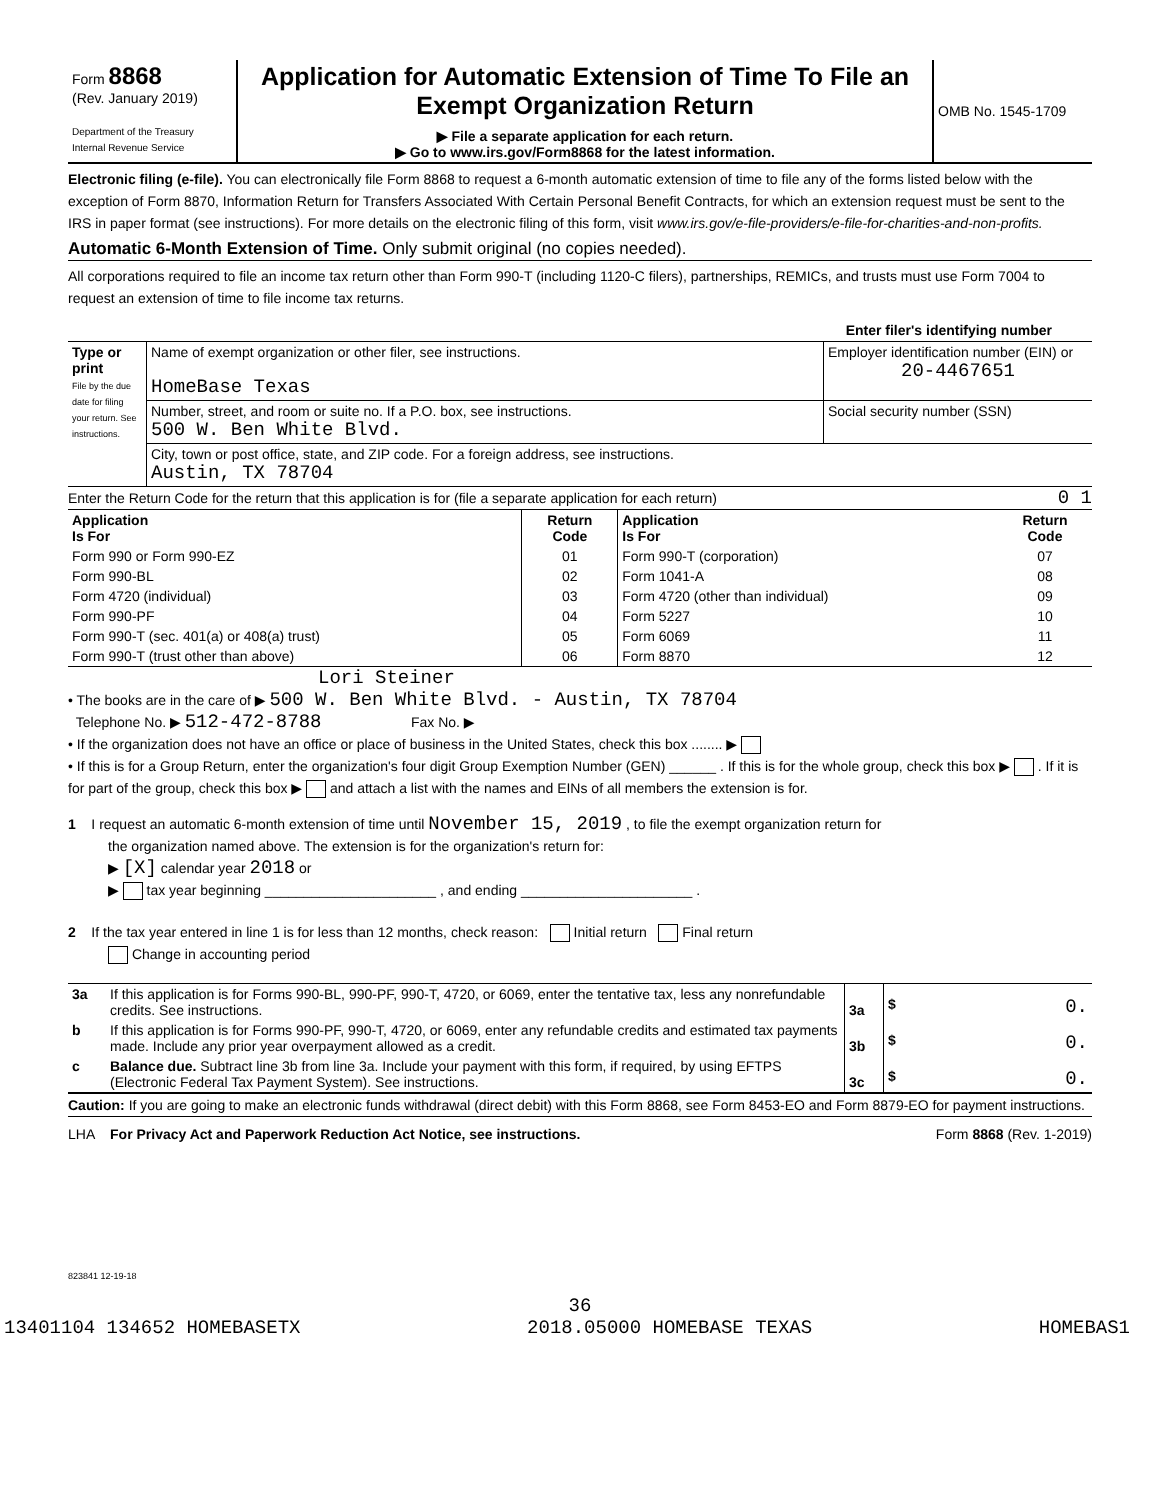| Form 8868 (Rev. January 2019) Department of the Treasury Internal Revenue Service | Application for Automatic Extension of Time To File an Exempt Organization Return ▶ File a separate application for each return. ▶ Go to www.irs.gov/Form8868 for the latest information. | OMB No. 1545-1709 |
Electronic filing (e-file). You can electronically file Form 8868 to request a 6-month automatic extension of time to file any of the forms listed below with the exception of Form 8870, Information Return for Transfers Associated With Certain Personal Benefit Contracts, for which an extension request must be sent to the IRS in paper format (see instructions). For more details on the electronic filing of this form, visit www.irs.gov/e-file-providers/e-file-for-charities-and-non-profits.
Automatic 6-Month Extension of Time. Only submit original (no copies needed).
All corporations required to file an income tax return other than Form 990-T (including 1120-C filers), partnerships, REMICs, and trusts must use Form 7004 to request an extension of time to file income tax returns.
Enter filer's identifying number
| Type or print File by the due date for filing your return. See instructions. | Name of exempt organization or other filer, see instructions. HomeBase Texas | Employer identification number (EIN) or 20-4467651 |
| | Number, street, and room or suite no. If a P.O. box, see instructions. 500 W. Ben White Blvd. | Social security number (SSN) |
| | City, town or post office, state, and ZIP code. For a foreign address, see instructions. Austin, TX 78704 | |
Enter the Return Code for the return that this application is for (file a separate application for each return) 0 1
| Application Is For | Return Code | Application Is For | Return Code |
| --- | --- | --- | --- |
| Form 990 or Form 990-EZ | 01 | Form 990-T (corporation) | 07 |
| Form 990-BL | 02 | Form 1041-A | 08 |
| Form 4720 (individual) | 03 | Form 4720 (other than individual) | 09 |
| Form 990-PF | 04 | Form 5227 | 10 |
| Form 990-T (sec. 401(a) or 408(a) trust) | 05 | Form 6069 | 11 |
| Form 990-T (trust other than above) | 06 | Form 8870 | 12 |
Lori Steiner
• The books are in the care of ▶ 500 W. Ben White Blvd. - Austin, TX 78704
Telephone No. ▶ 512-472-8788 Fax No. ▶
• If the organization does not have an office or place of business in the United States, check this box ........ ▶
• If this is for a Group Return, enter the organization's four digit Group Exemption Number (GEN) ______ . If this is for the whole group, check this box ▶ . If it is for part of the group, check this box ▶ and attach a list with the names and EINs of all members the extension is for.
1 I request an automatic 6-month extension of time until November 15, 2019 , to file the exempt organization return for
the organization named above. The extension is for the organization's return for:
▶ [X] calendar year 2018 or
▶ tax year beginning ______________________ , and ending ______________________ .
2 If the tax year entered in line 1 is for less than 12 months, check reason: Initial return Final return
Change in accounting period
| 3a | If this application is for Forms 990-BL, 990-PF, 990-T, 4720, or 6069, enter the tentative tax, less any nonrefundable credits. See instructions. | 3a | $ 0. |
| b | If this application is for Forms 990-PF, 990-T, 4720, or 6069, enter any refundable credits and estimated tax payments made. Include any prior year overpayment allowed as a credit. | 3b | $ 0. |
| c | Balance due. Subtract line 3b from line 3a. Include your payment with this form, if required, by using EFTPS (Electronic Federal Tax Payment System). See instructions. | 3c | $ 0. |
Caution: If you are going to make an electronic funds withdrawal (direct debit) with this Form 8868, see Form 8453-EO and Form 8879-EO for payment instructions.
LHA For Privacy Act and Paperwork Reduction Act Notice, see instructions. Form 8868 (Rev. 1-2019)
823841 12-19-18
36
13401104 134652 HOMEBASETX 2018.05000 HOMEBASE TEXAS HOMEBAS1